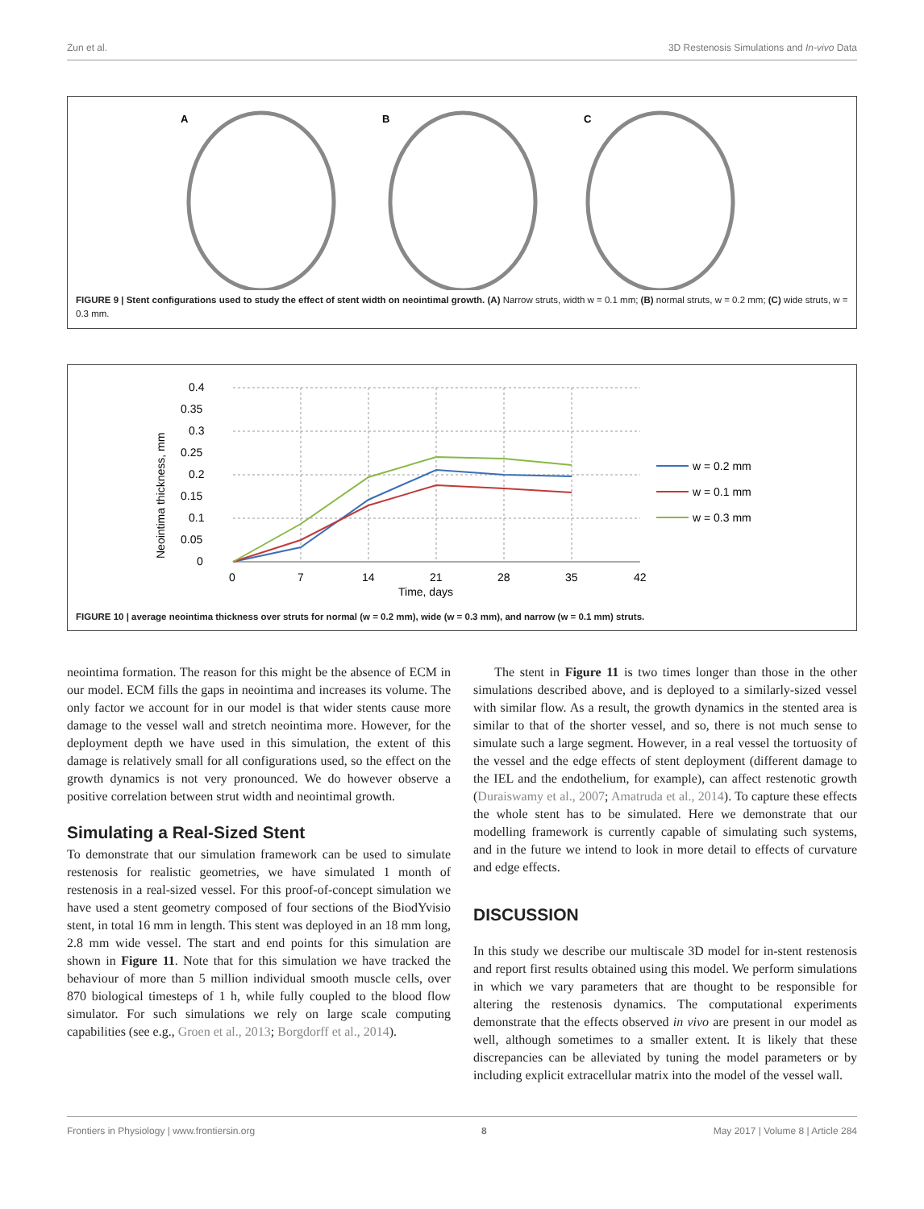Zun et al. 3D Restenosis Simulations and In-vivo Data
A
B
C
FIGURE 9 | Stent configurations used to study the effect of stent width on neointimal growth. (A) Narrow struts, width w = 0.1 mm; (B) normal struts, w = 0.2 mm; (C) wide struts, w = 0.3 mm.
0.4
0.35
0.3
0.25
0.2
0.15
0.1
0.05
0
0
7
14
21
28
35
42
Time, days
Neointima thickness, mm
w = 0.2 mm
w = 0.1 mm
w = 0.3 mm
FIGURE 10 | average neointima thickness over struts for normal (w = 0.2 mm), wide (w = 0.3 mm), and narrow (w = 0.1 mm) struts.
neointima formation. The reason for this might be the absence of ECM in our model. ECM fills the gaps in neointima and increases its volume. The only factor we account for in our model is that wider stents cause more damage to the vessel wall and stretch neointima more. However, for the deployment depth we have used in this simulation, the extent of this damage is relatively small for all configurations used, so the effect on the growth dynamics is not very pronounced. We do however observe a positive correlation between strut width and neointimal growth.
Simulating a Real-Sized Stent
To demonstrate that our simulation framework can be used to simulate restenosis for realistic geometries, we have simulated 1 month of restenosis in a real-sized vessel. For this proof-of-concept simulation we have used a stent geometry composed of four sections of the BiodYvisio stent, in total 16 mm in length. This stent was deployed in an 18 mm long, 2.8 mm wide vessel. The start and end points for this simulation are shown in Figure 11. Note that for this simulation we have tracked the behaviour of more than 5 million individual smooth muscle cells, over 870 biological timesteps of 1 h, while fully coupled to the blood flow simulator. For such simulations we rely on large scale computing capabilities (see e.g., Groen et al., 2013; Borgdorff et al., 2014).
The stent in Figure 11 is two times longer than those in the other simulations described above, and is deployed to a similarly-sized vessel with similar flow. As a result, the growth dynamics in the stented area is similar to that of the shorter vessel, and so, there is not much sense to simulate such a large segment. However, in a real vessel the tortuosity of the vessel and the edge effects of stent deployment (different damage to the IEL and the endothelium, for example), can affect restenotic growth (Duraiswamy et al., 2007; Amatruda et al., 2014). To capture these effects the whole stent has to be simulated. Here we demonstrate that our modelling framework is currently capable of simulating such systems, and in the future we intend to look in more detail to effects of curvature and edge effects.
DISCUSSION
In this study we describe our multiscale 3D model for in-stent restenosis and report first results obtained using this model. We perform simulations in which we vary parameters that are thought to be responsible for altering the restenosis dynamics. The computational experiments demonstrate that the effects observed in vivo are present in our model as well, although sometimes to a smaller extent. It is likely that these discrepancies can be alleviated by tuning the model parameters or by including explicit extracellular matrix into the model of the vessel wall.
Frontiers in Physiology | www.frontiersin.org 8 May 2017 | Volume 8 | Article 284